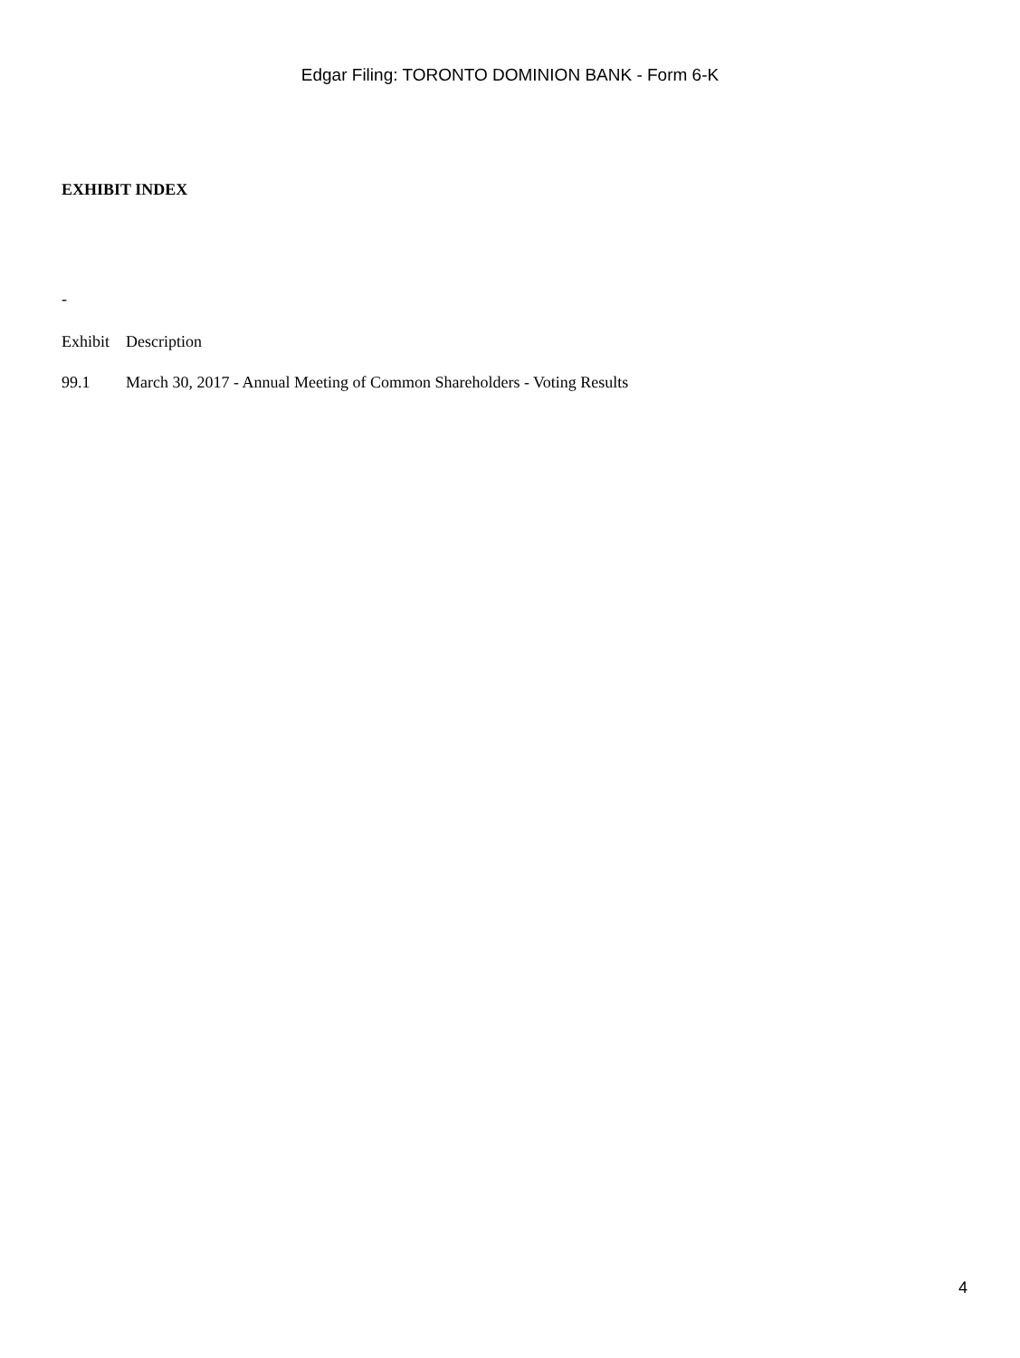Edgar Filing: TORONTO DOMINION BANK - Form 6-K
EXHIBIT INDEX
-
| Exhibit | Description |
| --- | --- |
| 99.1 | March 30, 2017 - Annual Meeting of Common Shareholders - Voting Results |
4